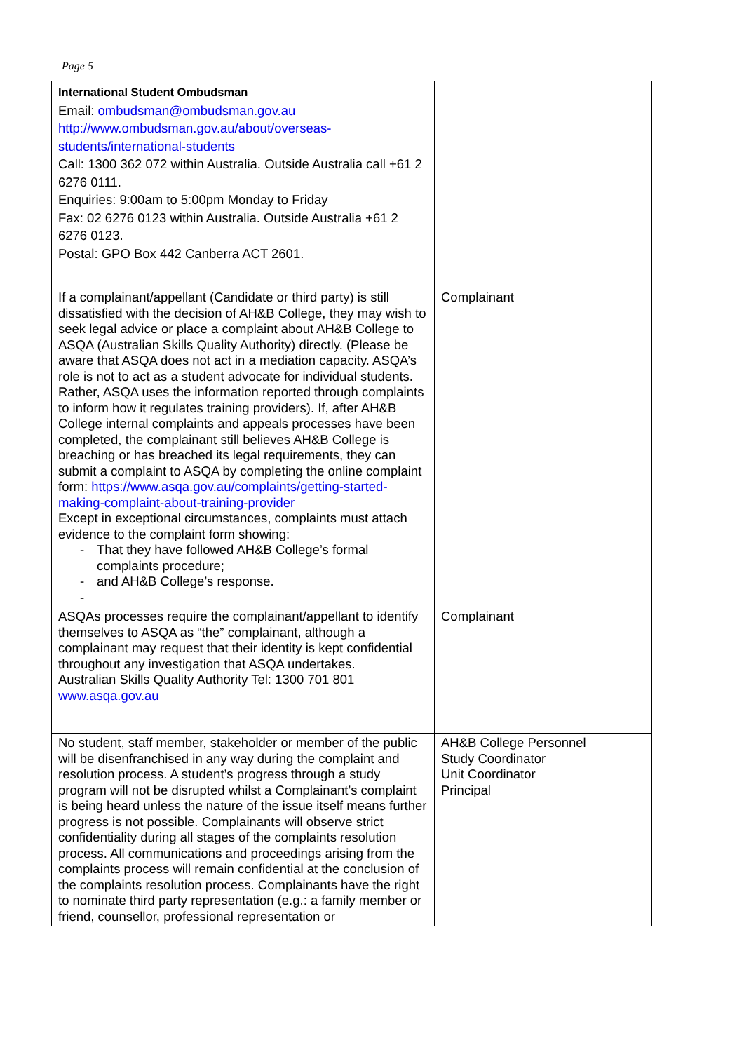Page 5
| International Student Ombudsman Email: ombudsman@ombudsman.gov.au http://www.ombudsman.gov.au/about/overseas-students/international-students Call: 1300 362 072 within Australia. Outside Australia call +61 2 6276 0111. Enquiries: 9:00am to 5:00pm Monday to Friday Fax: 02 6276 0123 within Australia. Outside Australia +61 2 6276 0123. Postal: GPO Box 442 Canberra ACT 2601. | |
| If a complainant/appellant (Candidate or third party) is still dissatisfied with the decision of AH&B College, they may wish to seek legal advice or place a complaint about AH&B College to ASQA (Australian Skills Quality Authority) directly. (Please be aware that ASQA does not act in a mediation capacity. ASQA’s role is not to act as a student advocate for individual students. Rather, ASQA uses the information reported through complaints to inform how it regulates training providers). If, after AH&B College internal complaints and appeals processes have been completed, the complainant still believes AH&B College is breaching or has breached its legal requirements, they can submit a complaint to ASQA by completing the online complaint form: https://www.asqa.gov.au/complaints/getting-started-making-complaint-about-training-provider Except in exceptional circumstances, complaints must attach evidence to the complaint form showing: - That they have followed AH&B College’s formal complaints procedure; - and AH&B College’s response. - | Complainant |
| ASQAs processes require the complainant/appellant to identify themselves to ASQA as “the” complainant, although a complainant may request that their identity is kept confidential throughout any investigation that ASQA undertakes. Australian Skills Quality Authority Tel: 1300 701 801 www.asqa.gov.au | Complainant |
| No student, staff member, stakeholder or member of the public will be disenfranchised in any way during the complaint and resolution process. A student’s progress through a study program will not be disrupted whilst a Complainant’s complaint is being heard unless the nature of the issue itself means further progress is not possible. Complainants will observe strict confidentiality during all stages of the complaints resolution process. All communications and proceedings arising from the complaints process will remain confidential at the conclusion of the complaints resolution process. Complainants have the right to nominate third party representation (e.g.: a family member or friend, counsellor, professional representation or | AH&B College Personnel Study Coordinator Unit Coordinator Principal |